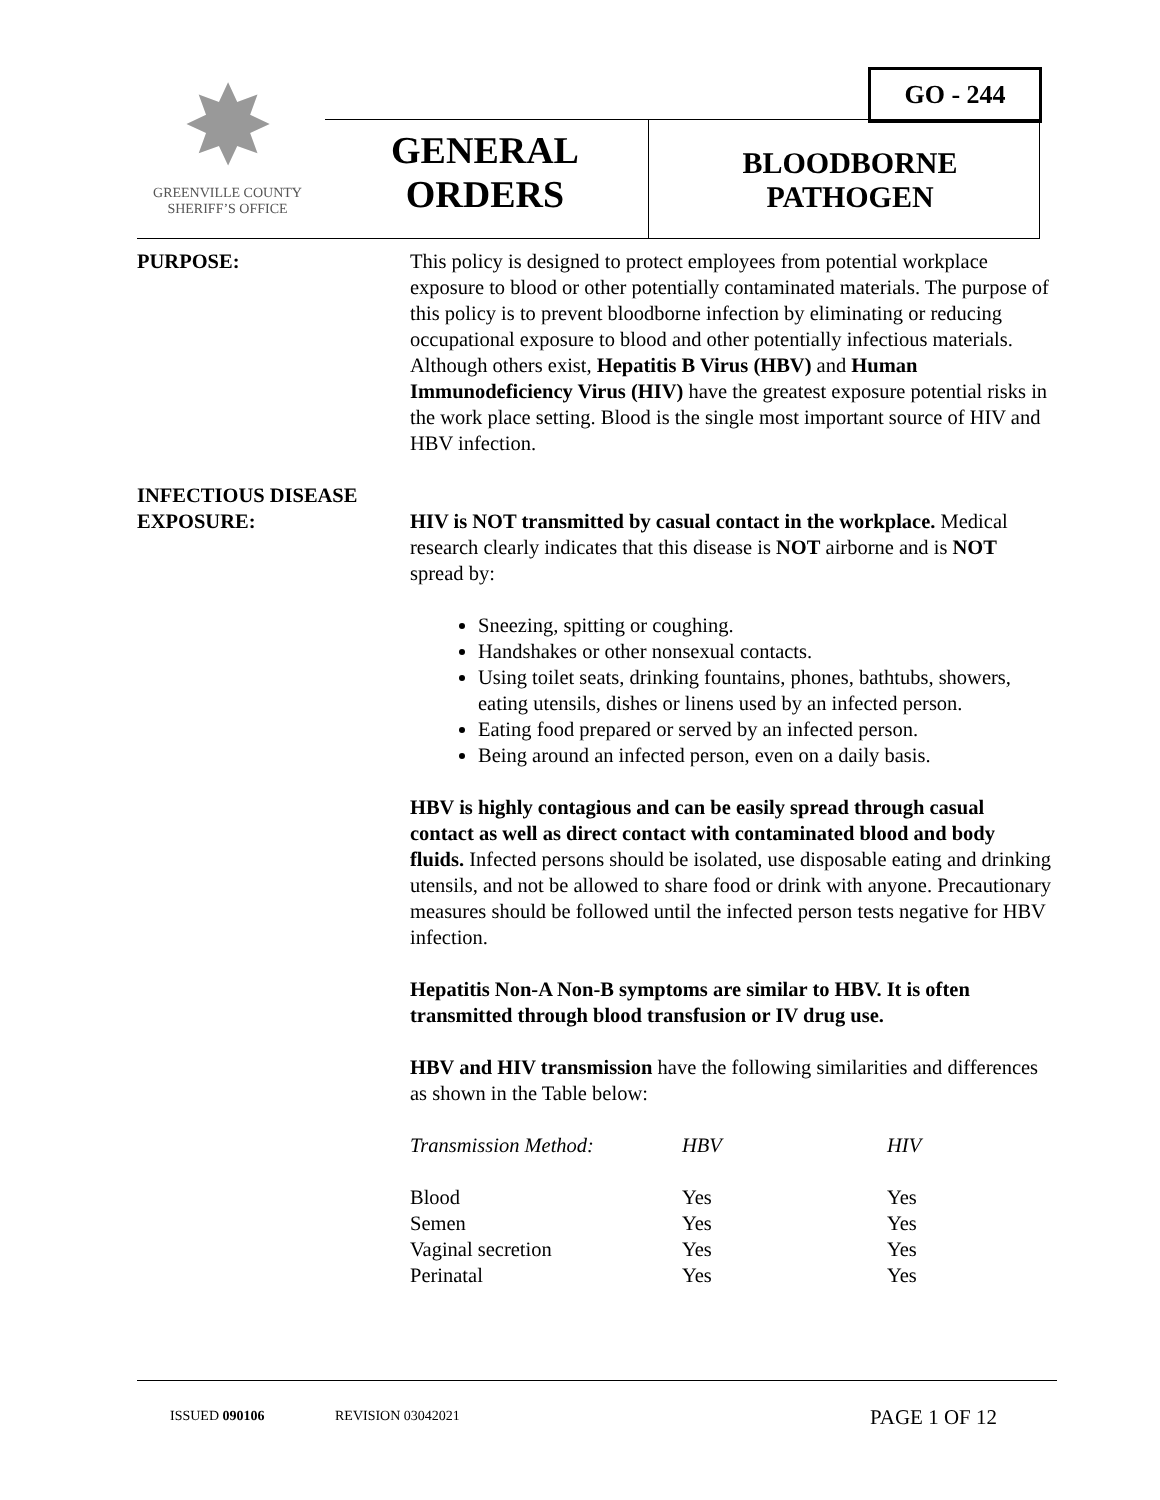GO - 244
✸
GREENVILLE COUNTY
SHERIFF’S OFFICE
GENERAL ORDERS
BLOODBORNE PATHOGEN
PURPOSE: This policy is designed to protect employees from potential workplace exposure to blood or other potentially contaminated materials. The purpose of this policy is to prevent bloodborne infection by eliminating or reducing occupational exposure to blood and other potentially infectious materials. Although others exist, Hepatitis B Virus (HBV) and Human Immunodeficiency Virus (HIV) have the greatest exposure potential risks in the work place setting. Blood is the single most important source of HIV and HBV infection.
INFECTIOUS DISEASE
EXPOSURE:
HIV is NOT transmitted by casual contact in the workplace. Medical research clearly indicates that this disease is NOT airborne and is NOT spread by:
Sneezing, spitting or coughing.
Handshakes or other nonsexual contacts.
Using toilet seats, drinking fountains, phones, bathtubs, showers, eating utensils, dishes or linens used by an infected person.
Eating food prepared or served by an infected person.
Being around an infected person, even on a daily basis.
HBV is highly contagious and can be easily spread through casual contact as well as direct contact with contaminated blood and body fluids. Infected persons should be isolated, use disposable eating and drinking utensils, and not be allowed to share food or drink with anyone. Precautionary measures should be followed until the infected person tests negative for HBV infection.
Hepatitis Non-A Non-B symptoms are similar to HBV. It is often transmitted through blood transfusion or IV drug use.
HBV and HIV transmission have the following similarities and differences as shown in the Table below:
| Transmission Method: | HBV | HIV |
| --- | --- | --- |
| Blood | Yes | Yes |
| Semen | Yes | Yes |
| Vaginal secretion | Yes | Yes |
| Perinatal | Yes | Yes |
ISSUED 090106 REVISION 03042021 PAGE 1 OF 12